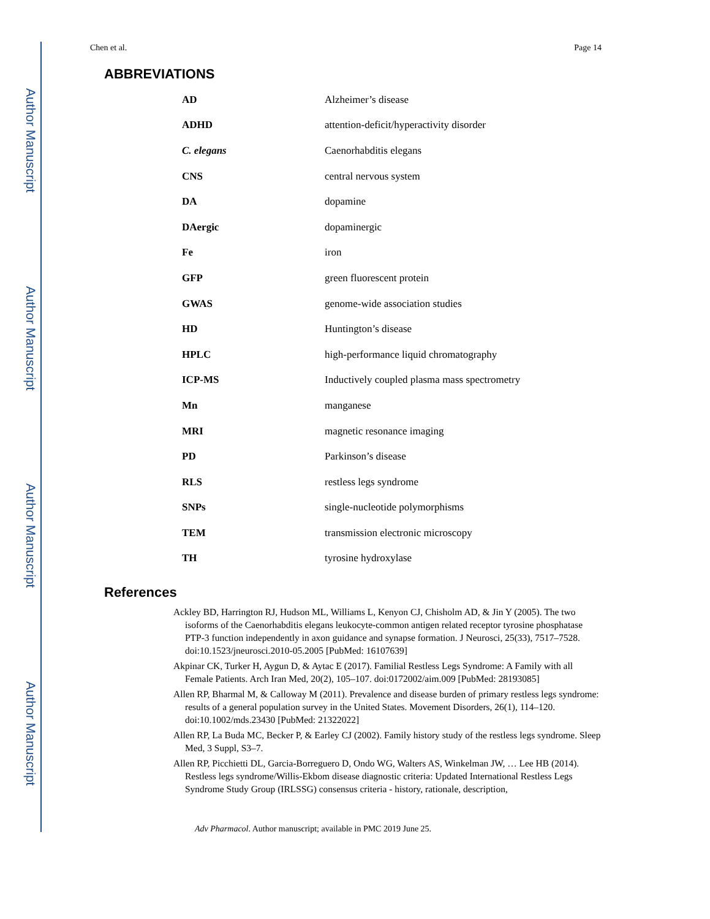Author Manuscript
Author Manuscript
Author Manuscript
Author Manuscript
Chen et al. Page 14
ABBREVIATIONS
| AD | Alzheimer’s disease |
| ADHD | attention-deficit/hyperactivity disorder |
| C. elegans | Caenorhabditis elegans |
| CNS | central nervous system |
| DA | dopamine |
| DAergic | dopaminergic |
| Fe | iron |
| GFP | green fluorescent protein |
| GWAS | genome-wide association studies |
| HD | Huntington’s disease |
| HPLC | high-performance liquid chromatography |
| ICP-MS | Inductively coupled plasma mass spectrometry |
| Mn | manganese |
| MRI | magnetic resonance imaging |
| PD | Parkinson’s disease |
| RLS | restless legs syndrome |
| SNPs | single-nucleotide polymorphisms |
| TEM | transmission electronic microscopy |
| TH | tyrosine hydroxylase |
References
Ackley BD, Harrington RJ, Hudson ML, Williams L, Kenyon CJ, Chisholm AD, & Jin Y (2005). The two isoforms of the Caenorhabditis elegans leukocyte-common antigen related receptor tyrosine phosphatase PTP-3 function independently in axon guidance and synapse formation. J Neurosci, 25(33), 7517–7528. doi:10.1523/jneurosci.2010-05.2005 [PubMed: 16107639]
Akpinar CK, Turker H, Aygun D, & Aytac E (2017). Familial Restless Legs Syndrome: A Family with all Female Patients. Arch Iran Med, 20(2), 105–107. doi:0172002/aim.009 [PubMed: 28193085]
Allen RP, Bharmal M, & Calloway M (2011). Prevalence and disease burden of primary restless legs syndrome: results of a general population survey in the United States. Movement Disorders, 26(1), 114–120. doi:10.1002/mds.23430 [PubMed: 21322022]
Allen RP, La Buda MC, Becker P, & Earley CJ (2002). Family history study of the restless legs syndrome. Sleep Med, 3 Suppl, S3–7.
Allen RP, Picchietti DL, Garcia-Borreguero D, Ondo WG, Walters AS, Winkelman JW, … Lee HB (2014). Restless legs syndrome/Willis-Ekbom disease diagnostic criteria: Updated International Restless Legs Syndrome Study Group (IRLSSG) consensus criteria - history, rationale, description,
Adv Pharmacol. Author manuscript; available in PMC 2019 June 25.